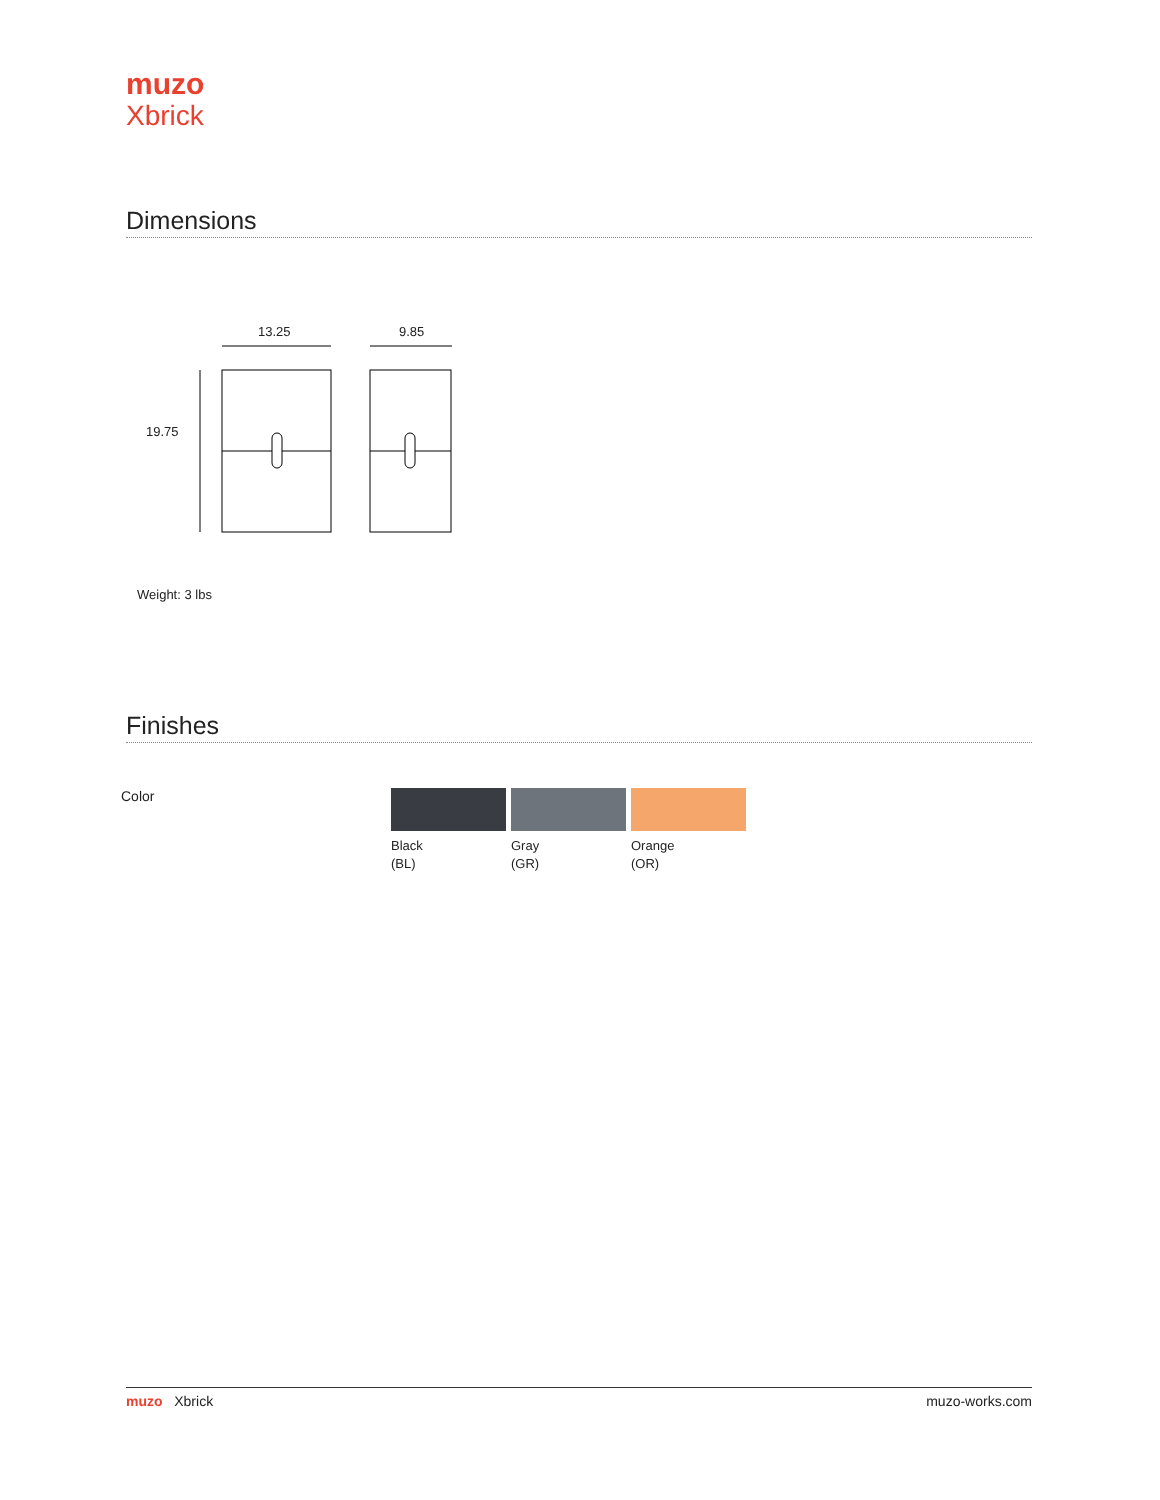muzo
Xbrick
Dimensions
13.25 9.85
19.75
Weight: 3 lbs
Finishes
Color
Black
(BL)
Gray
(GR)
Orange
(OR)
muzo Xbrick muzo-works.com